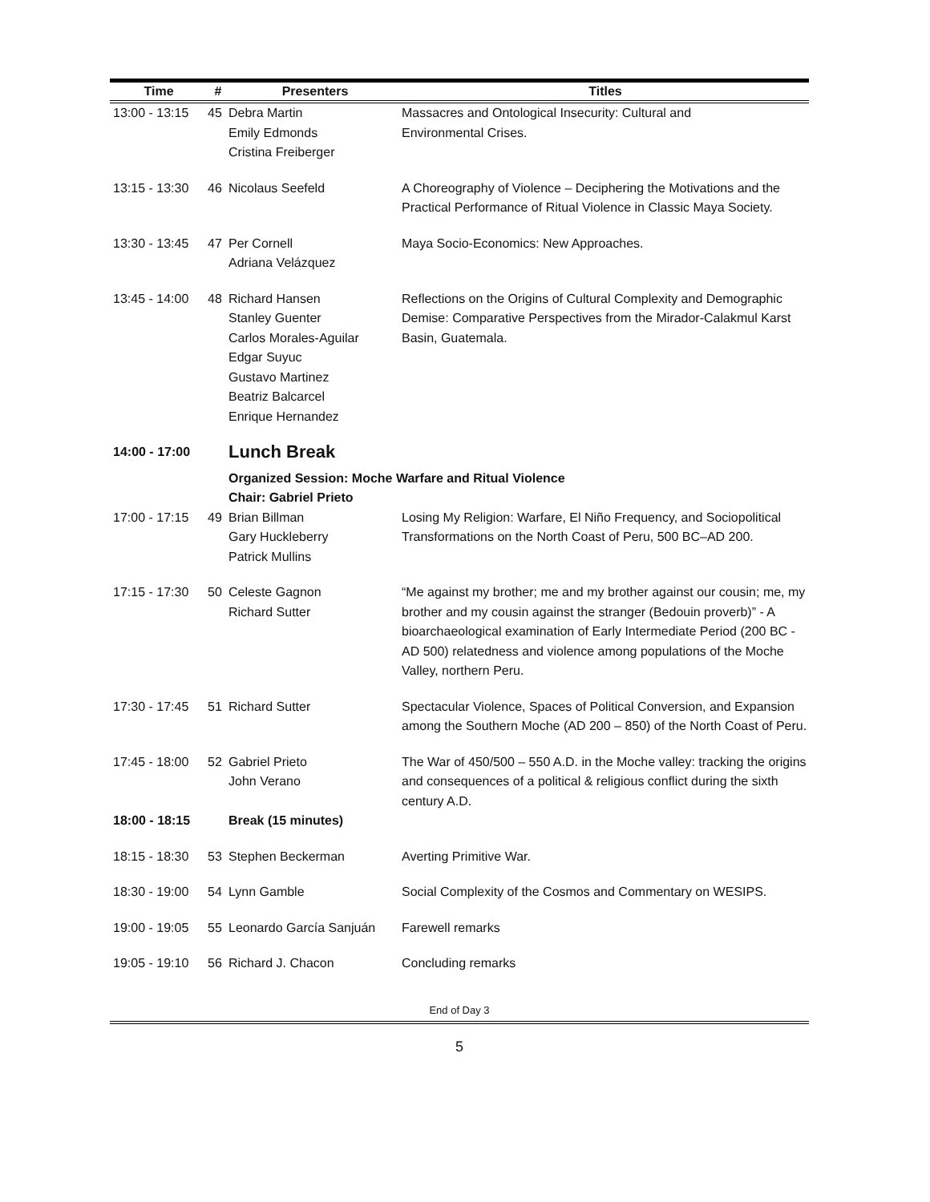| Time | # | Presenters | Titles |
| --- | --- | --- | --- |
| 13:00 - 13:15 | 45 | Debra Martin Emily Edmonds Cristina Freiberger | Massacres and Ontological Insecurity: Cultural and Environmental Crises. |
| 13:15 - 13:30 | 46 | Nicolaus Seefeld | A Choreography of Violence – Deciphering the Motivations and the Practical Performance of Ritual Violence in Classic Maya Society. |
| 13:30 - 13:45 | 47 | Per Cornell Adriana Velázquez | Maya Socio-Economics: New Approaches. |
| 13:45 - 14:00 | 48 | Richard Hansen Stanley Guenter Carlos Morales-Aguilar Edgar Suyuc Gustavo Martinez Beatriz Balcarcel Enrique Hernandez | Reflections on the Origins of Cultural Complexity and Demographic Demise: Comparative Perspectives from the Mirador-Calakmul Karst Basin, Guatemala. |
| 14:00 - 17:00 | | Lunch Break | |
| | | Organized Session: Moche Warfare and Ritual Violence Chair: Gabriel Prieto | |
| 17:00 - 17:15 | 49 | Brian Billman Gary Huckleberry Patrick Mullins | Losing My Religion: Warfare, El Niño Frequency, and Sociopolitical Transformations on the North Coast of Peru, 500 BC–AD 200. |
| 17:15 - 17:30 | 50 | Celeste Gagnon Richard Sutter | “Me against my brother; me and my brother against our cousin; me, my brother and my cousin against the stranger (Bedouin proverb)” - A bioarchaeological examination of Early Intermediate Period (200 BC - AD 500) relatedness and violence among populations of the Moche Valley, northern Peru. |
| 17:30 - 17:45 | 51 | Richard Sutter | Spectacular Violence, Spaces of Political Conversion, and Expansion among the Southern Moche (AD 200 – 850) of the North Coast of Peru. |
| 17:45 - 18:00 | 52 | Gabriel Prieto John Verano | The War of 450/500 – 550 A.D. in the Moche valley: tracking the origins and consequences of a political & religious conflict during the sixth century A.D. |
| 18:00 - 18:15 | | Break (15 minutes) | |
| 18:15 - 18:30 | 53 | Stephen Beckerman | Averting Primitive War. |
| 18:30 - 19:00 | 54 | Lynn Gamble | Social Complexity of the Cosmos and Commentary on WESIPS. |
| 19:00 - 19:05 | 55 | Leonardo García Sanjuán | Farewell remarks |
| 19:05 - 19:10 | 56 | Richard J. Chacon | Concluding remarks |
End of Day 3
5